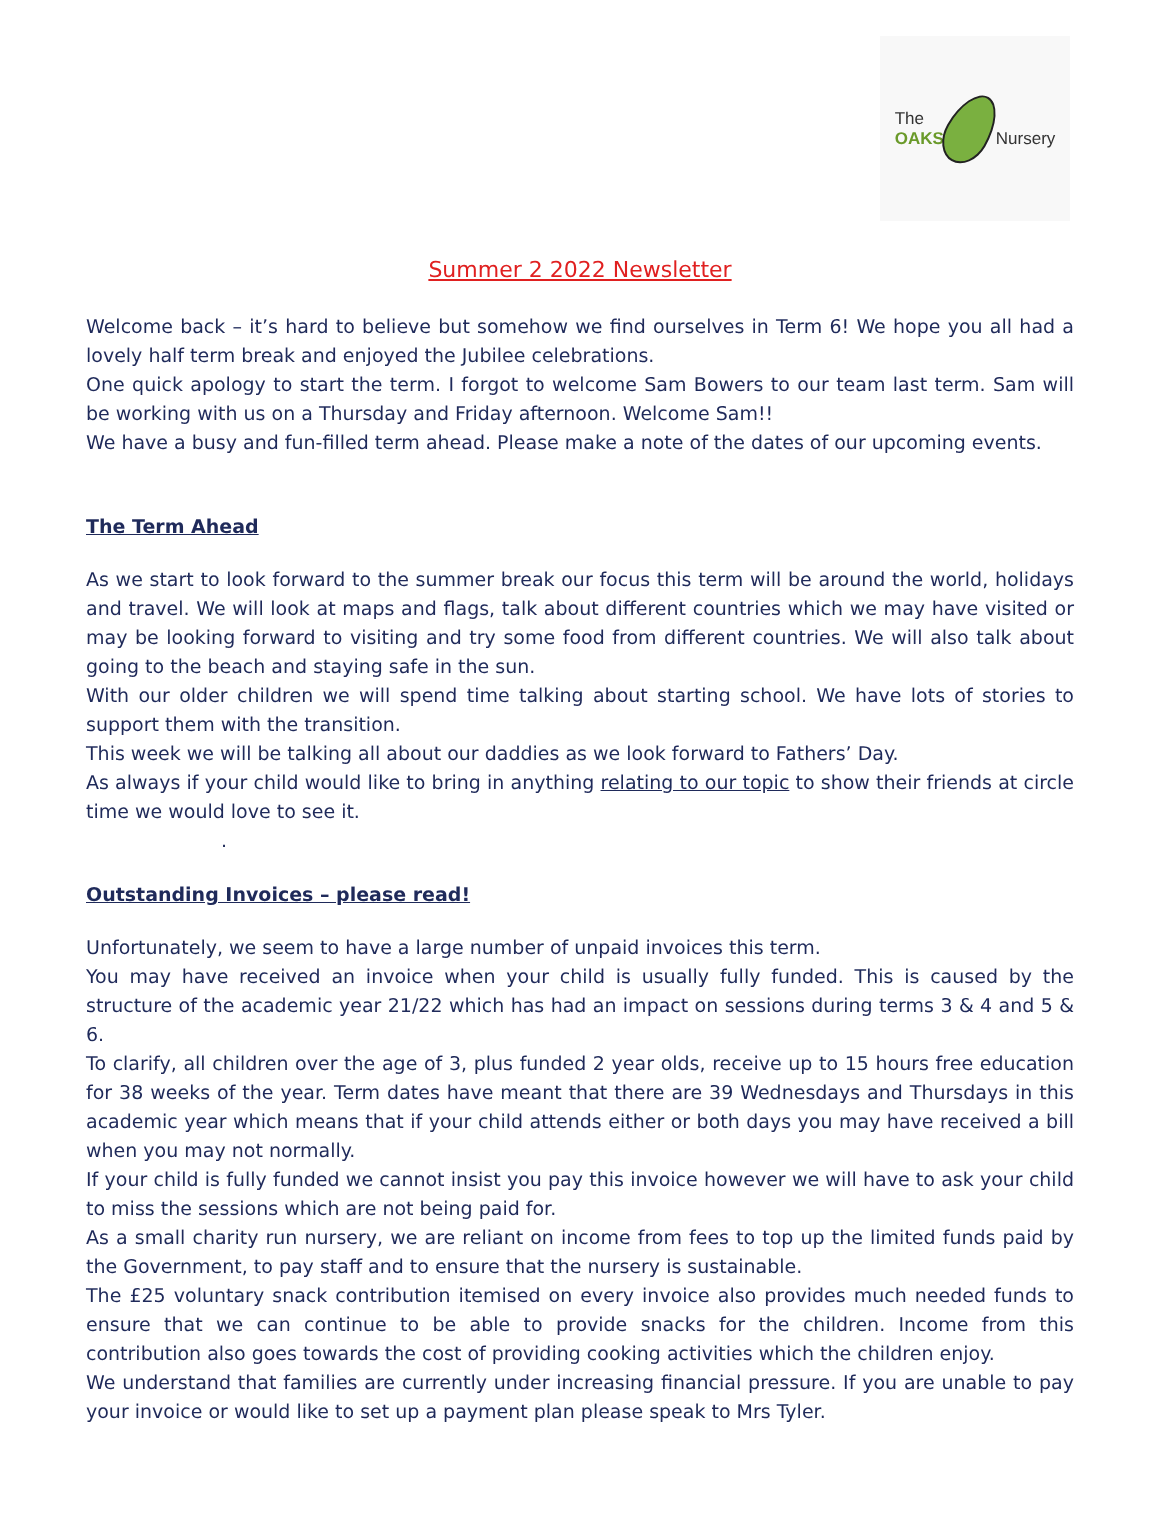The
OAKS
Nursery
Summer 2 2022 Newsletter
Welcome back – it’s hard to believe but somehow we find ourselves in Term 6! We hope you all had a lovely half term break and enjoyed the Jubilee celebrations.
One quick apology to start the term. I forgot to welcome Sam Bowers to our team last term. Sam will be working with us on a Thursday and Friday afternoon. Welcome Sam!!
We have a busy and fun-filled term ahead. Please make a note of the dates of our upcoming events.
The Term Ahead
As we start to look forward to the summer break our focus this term will be around the world, holidays and travel. We will look at maps and flags, talk about different countries which we may have visited or may be looking forward to visiting and try some food from different countries. We will also talk about going to the beach and staying safe in the sun.
With our older children we will spend time talking about starting school. We have lots of stories to support them with the transition.
This week we will be talking all about our daddies as we look forward to Fathers’ Day.
As always if your child would like to bring in anything relating to our topic to show their friends at circle time we would love to see it.
.
Outstanding Invoices – please read!
Unfortunately, we seem to have a large number of unpaid invoices this term.
You may have received an invoice when your child is usually fully funded. This is caused by the structure of the academic year 21/22 which has had an impact on sessions during terms 3 & 4 and 5 & 6.
To clarify, all children over the age of 3, plus funded 2 year olds, receive up to 15 hours free education for 38 weeks of the year. Term dates have meant that there are 39 Wednesdays and Thursdays in this academic year which means that if your child attends either or both days you may have received a bill when you may not normally.
If your child is fully funded we cannot insist you pay this invoice however we will have to ask your child to miss the sessions which are not being paid for.
As a small charity run nursery, we are reliant on income from fees to top up the limited funds paid by the Government, to pay staff and to ensure that the nursery is sustainable.
The £25 voluntary snack contribution itemised on every invoice also provides much needed funds to ensure that we can continue to be able to provide snacks for the children. Income from this contribution also goes towards the cost of providing cooking activities which the children enjoy.
We understand that families are currently under increasing financial pressure. If you are unable to pay your invoice or would like to set up a payment plan please speak to Mrs Tyler.